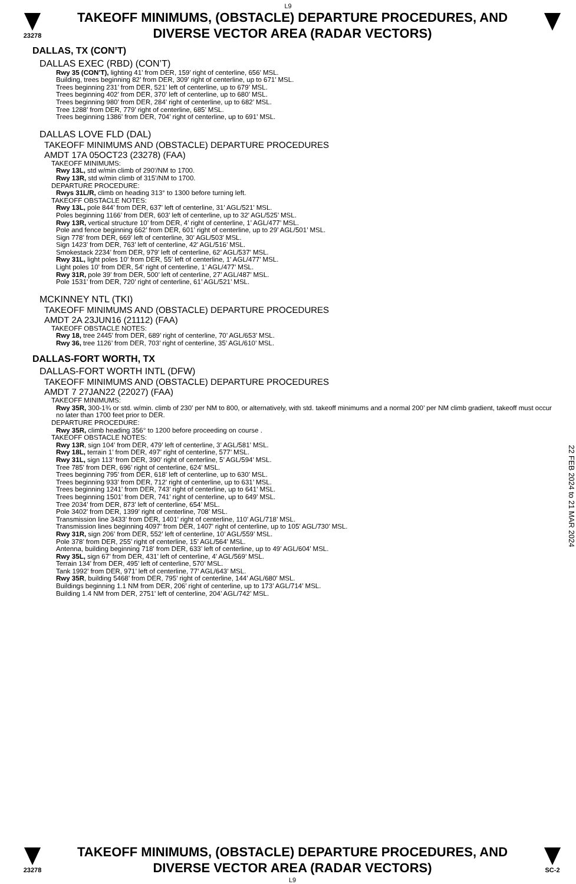L9
23278
TAKEOFF MINIMUMS, (OBSTACLE) DEPARTURE PROCEDURES, AND
DIVERSE VECTOR AREA (RADAR VECTORS)
DALLAS, TX (CON’T)
DALLAS EXEC (RBD) (CON’T)
Rwy 35 (CON’T), lighting 41’ from DER, 159’ right of centerline, 656’ MSL.
Building, trees beginning 82’ from DER, 309’ right of centerline, up to 671’ MSL.
Trees beginning 231’ from DER, 521’ left of centerline, up to 679’ MSL.
Trees beginning 402’ from DER, 370’ left of centerline, up to 680’ MSL.
Trees beginning 980’ from DER, 284’ right of centerline, up to 682’ MSL.
Tree 1288’ from DER, 779’ right of centerline, 685’ MSL.
Trees beginning 1386’ from DER, 704’ right of centerline, up to 691’ MSL.
DALLAS LOVE FLD (DAL)
TAKEOFF MINIMUMS AND (OBSTACLE) DEPARTURE PROCEDURES
AMDT 17A 05OCT23 (23278) (FAA)
TAKEOFF MINIMUMS:
Rwy 13L, std w/min climb of 290’/NM to 1700.
Rwy 13R, std w/min climb of 315’/NM to 1700.
DEPARTURE PROCEDURE:
Rwys 31L/R, climb on heading 313° to 1300 before turning left.
TAKEOFF OBSTACLE NOTES:
Rwy 13L, pole 844’ from DER, 637’ left of centerline, 31’ AGL/521’ MSL.
Poles beginning 1166’ from DER, 603’ left of centerline, up to 32’ AGL/525’ MSL.
Rwy 13R, vertical structure 10’ from DER, 4’ right of centerline, 1’ AGL/477’ MSL.
Pole and fence beginning 662’ from DER, 601’ right of centerline, up to 29’ AGL/501’ MSL.
Sign 778’ from DER, 669’ left of centerline, 30’ AGL/503’ MSL.
Sign 1423’ from DER, 763’ left of centerline, 42’ AGL/516’ MSL.
Smokestack 2234’ from DER, 979’ left of centerline, 62’ AGL/537’ MSL.
Rwy 31L, light poles 10’ from DER, 55’ left of centerline, 1’ AGL/477’ MSL.
Light poles 10’ from DER, 54’ right of centerline, 1’ AGL/477’ MSL.
Rwy 31R, pole 39’ from DER, 500’ left of centerline, 27’ AGL/487’ MSL.
Pole 1531’ from DER, 720’ right of centerline, 61’ AGL/521’ MSL.
MCKINNEY NTL (TKI)
TAKEOFF MINIMUMS AND (OBSTACLE) DEPARTURE PROCEDURES
AMDT 2A 23JUN16 (21112) (FAA)
TAKEOFF OBSTACLE NOTES:
Rwy 18, tree 2445’ from DER, 689’ right of centerline, 70’ AGL/653’ MSL.
Rwy 36, tree 1126’ from DER, 703’ right of centerline, 35’ AGL/610’ MSL.
DALLAS-FORT WORTH, TX
DALLAS-FORT WORTH INTL (DFW)
TAKEOFF MINIMUMS AND (OBSTACLE) DEPARTURE PROCEDURES
AMDT 7 27JAN22 (22027) (FAA)
TAKEOFF MINIMUMS:
Rwy 35R, 300-1¾ or std. w/min. climb of 230’ per NM to 800, or alternatively, with std. takeoff minimums and a normal 200’ per NM climb gradient, takeoff must occur no later than 1700 feet prior to DER.
DEPARTURE PROCEDURE:
Rwy 35R, climb heading 356° to 1200 before proceeding on course .
TAKEOFF OBSTACLE NOTES:
Rwy 13R, sign 104’ from DER, 479’ left of centerline, 3’ AGL/581’ MSL.
Rwy 18L, terrain 1’ from DER, 497’ right of centerline, 577’ MSL.
Rwy 31L, sign 113’ from DER, 390’ right of centerline, 5’ AGL/594’ MSL.
Tree 785’ from DER, 696’ right of centerline, 624’ MSL.
Trees beginning 795’ from DER, 618’ left of centerline, up to 630’ MSL.
Trees beginning 933’ from DER, 712’ right of centerline, up to 631’ MSL.
Trees beginning 1241’ from DER, 743’ right of centerline, up to 641’ MSL.
Trees beginning 1501’ from DER, 741’ right of centerline, up to 649’ MSL.
Tree 2034’ from DER, 873’ left of centerline, 654’ MSL.
Pole 3402’ from DER, 1399’ right of centerline, 708’ MSL.
Transmission line 3433’ from DER, 1401’ right of centerline, 110’ AGL/718’ MSL.
Transmission lines beginning 4097’ from DER, 1407’ right of centerline, up to 105’ AGL/730’ MSL.
Rwy 31R, sign 206’ from DER, 552’ left of centerline, 10’ AGL/559’ MSL.
Pole 378’ from DER, 255’ right of centerline, 15’ AGL/564’ MSL.
Antenna, building beginning 718’ from DER, 633’ left of centerline, up to 49’ AGL/604’ MSL.
Rwy 35L, sign 67’ from DER, 431’ left of centerline, 4’ AGL/569’ MSL.
Terrain 134’ from DER, 495’ left of centerline, 570’ MSL.
Tank 1992’ from DER, 971’ left of centerline, 77’ AGL/643’ MSL.
Rwy 35R, building 5468’ from DER, 795’ right of centerline, 144’ AGL/680’ MSL.
Buildings beginning 1.1 NM from DER, 206’ right of centerline, up to 173’ AGL/714’ MSL.
Building 1.4 NM from DER, 2751’ left of centerline, 204’ AGL/742’ MSL.
22 FEB 2024 to 21 MAR 2024
23278
TAKEOFF MINIMUMS, (OBSTACLE) DEPARTURE PROCEDURES, AND
DIVERSE VECTOR AREA (RADAR VECTORS)
L9
SC-2